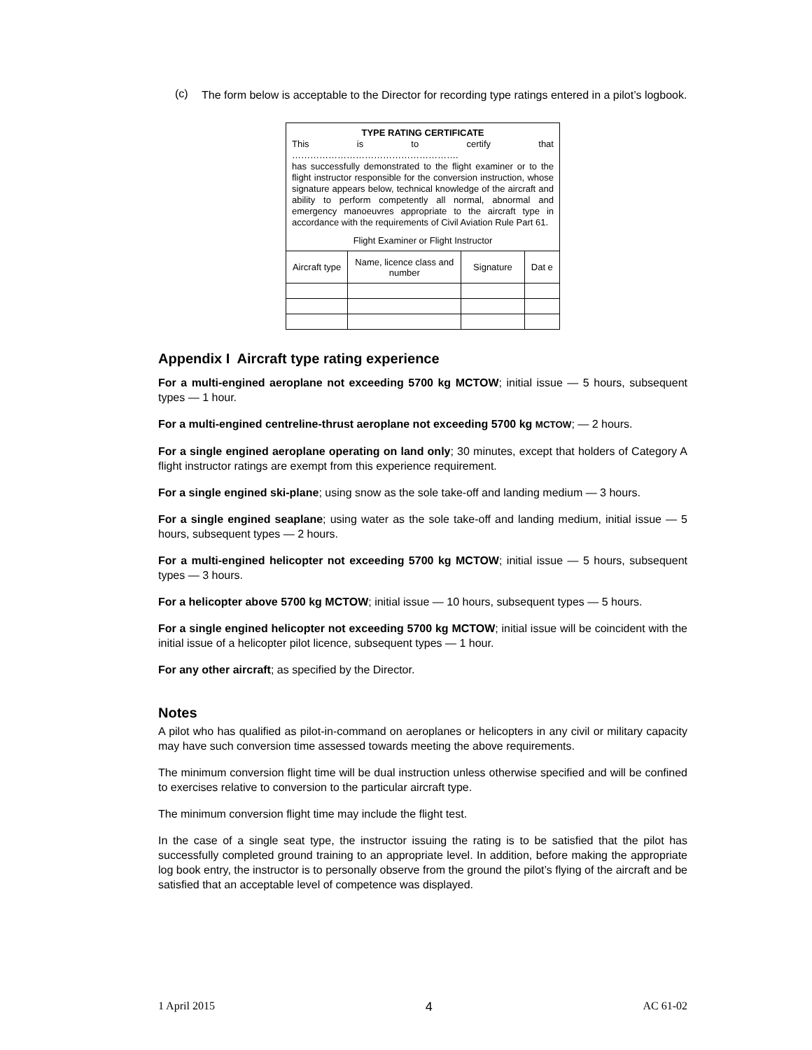(c)
The form below is acceptable to the Director for recording type ratings entered in a pilot’s logbook.
| TYPE RATING CERTIFICATE This is to certify that ………………………………………………. has successfully demonstrated to the flight examiner or to the flight instructor responsible for the conversion instruction, whose signature appears below, technical knowledge of the aircraft and ability to perform competently all normal, abnormal and emergency manoeuvres appropriate to the aircraft type in accordance with the requirements of Civil Aviation Rule Part 61. Flight Examiner or Flight Instructor | | | |
| Aircraft type | Name, licence class and number | Signature | Dat e |
Appendix I Aircraft type rating experience
For a multi-engined aeroplane not exceeding 5700 kg MCTOW; initial issue — 5 hours, subsequent types — 1 hour.
For a multi-engined centreline-thrust aeroplane not exceeding 5700 kg MCTOW; — 2 hours.
For a single engined aeroplane operating on land only; 30 minutes, except that holders of Category A flight instructor ratings are exempt from this experience requirement.
For a single engined ski-plane; using snow as the sole take-off and landing medium — 3 hours.
For a single engined seaplane; using water as the sole take-off and landing medium, initial issue — 5 hours, subsequent types — 2 hours.
For a multi-engined helicopter not exceeding 5700 kg MCTOW; initial issue — 5 hours, subsequent types — 3 hours.
For a helicopter above 5700 kg MCTOW; initial issue — 10 hours, subsequent types — 5 hours.
For a single engined helicopter not exceeding 5700 kg MCTOW; initial issue will be coincident with the initial issue of a helicopter pilot licence, subsequent types — 1 hour.
For any other aircraft; as specified by the Director.
Notes
A pilot who has qualified as pilot-in-command on aeroplanes or helicopters in any civil or military capacity may have such conversion time assessed towards meeting the above requirements.
The minimum conversion flight time will be dual instruction unless otherwise specified and will be confined to exercises relative to conversion to the particular aircraft type.
The minimum conversion flight time may include the flight test.
In the case of a single seat type, the instructor issuing the rating is to be satisfied that the pilot has successfully completed ground training to an appropriate level. In addition, before making the appropriate log book entry, the instructor is to personally observe from the ground the pilot’s flying of the aircraft and be satisfied that an acceptable level of competence was displayed.
1 April 2015 4 AC 61-02